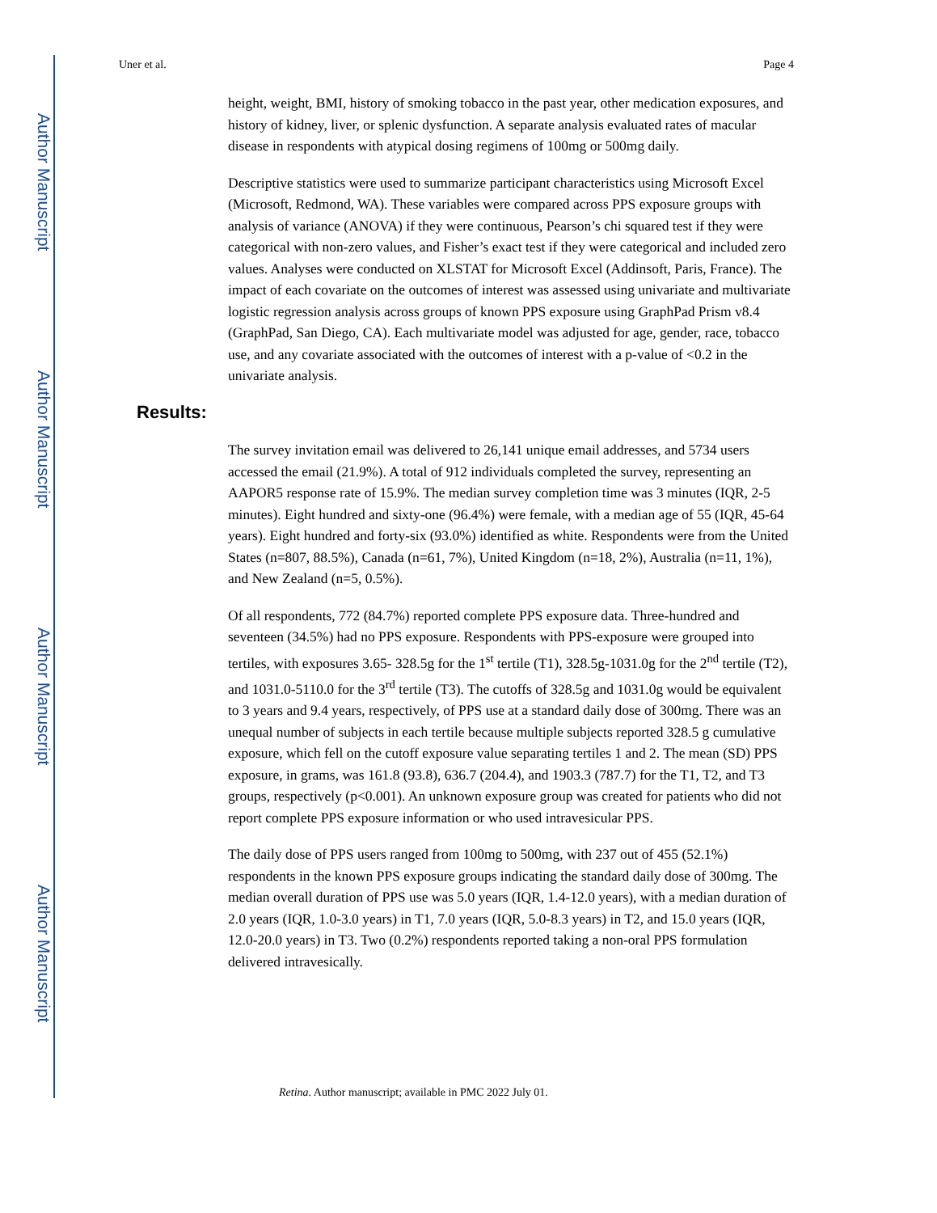Author Manuscript
Author Manuscript
Author Manuscript
Author Manuscript
Uner et al. Page 4
height, weight, BMI, history of smoking tobacco in the past year, other medication exposures, and history of kidney, liver, or splenic dysfunction. A separate analysis evaluated rates of macular disease in respondents with atypical dosing regimens of 100mg or 500mg daily.
Descriptive statistics were used to summarize participant characteristics using Microsoft Excel (Microsoft, Redmond, WA). These variables were compared across PPS exposure groups with analysis of variance (ANOVA) if they were continuous, Pearson’s chi squared test if they were categorical with non-zero values, and Fisher’s exact test if they were categorical and included zero values. Analyses were conducted on XLSTAT for Microsoft Excel (Addinsoft, Paris, France). The impact of each covariate on the outcomes of interest was assessed using univariate and multivariate logistic regression analysis across groups of known PPS exposure using GraphPad Prism v8.4 (GraphPad, San Diego, CA). Each multivariate model was adjusted for age, gender, race, tobacco use, and any covariate associated with the outcomes of interest with a p-value of <0.2 in the univariate analysis.
Results:
The survey invitation email was delivered to 26,141 unique email addresses, and 5734 users accessed the email (21.9%). A total of 912 individuals completed the survey, representing an AAPOR5 response rate of 15.9%. The median survey completion time was 3 minutes (IQR, 2-5 minutes). Eight hundred and sixty-one (96.4%) were female, with a median age of 55 (IQR, 45-64 years). Eight hundred and forty-six (93.0%) identified as white. Respondents were from the United States (n=807, 88.5%), Canada (n=61, 7%), United Kingdom (n=18, 2%), Australia (n=11, 1%), and New Zealand (n=5, 0.5%).
Of all respondents, 772 (84.7%) reported complete PPS exposure data. Three-hundred and seventeen (34.5%) had no PPS exposure. Respondents with PPS-exposure were grouped into tertiles, with exposures 3.65- 328.5g for the 1<sup>st</sup> tertile (T1), 328.5g-1031.0g for the 2<sup>nd</sup> tertile (T2), and 1031.0-5110.0 for the 3<sup>rd</sup> tertile (T3). The cutoffs of 328.5g and 1031.0g would be equivalent to 3 years and 9.4 years, respectively, of PPS use at a standard daily dose of 300mg. There was an unequal number of subjects in each tertile because multiple subjects reported 328.5 g cumulative exposure, which fell on the cutoff exposure value separating tertiles 1 and 2. The mean (SD) PPS exposure, in grams, was 161.8 (93.8), 636.7 (204.4), and 1903.3 (787.7) for the T1, T2, and T3 groups, respectively (p<0.001). An unknown exposure group was created for patients who did not report complete PPS exposure information or who used intravesicular PPS.
The daily dose of PPS users ranged from 100mg to 500mg, with 237 out of 455 (52.1%) respondents in the known PPS exposure groups indicating the standard daily dose of 300mg. The median overall duration of PPS use was 5.0 years (IQR, 1.4-12.0 years), with a median duration of 2.0 years (IQR, 1.0-3.0 years) in T1, 7.0 years (IQR, 5.0-8.3 years) in T2, and 15.0 years (IQR, 12.0-20.0 years) in T3. Two (0.2%) respondents reported taking a non-oral PPS formulation delivered intravesically.
Retina. Author manuscript; available in PMC 2022 July 01.